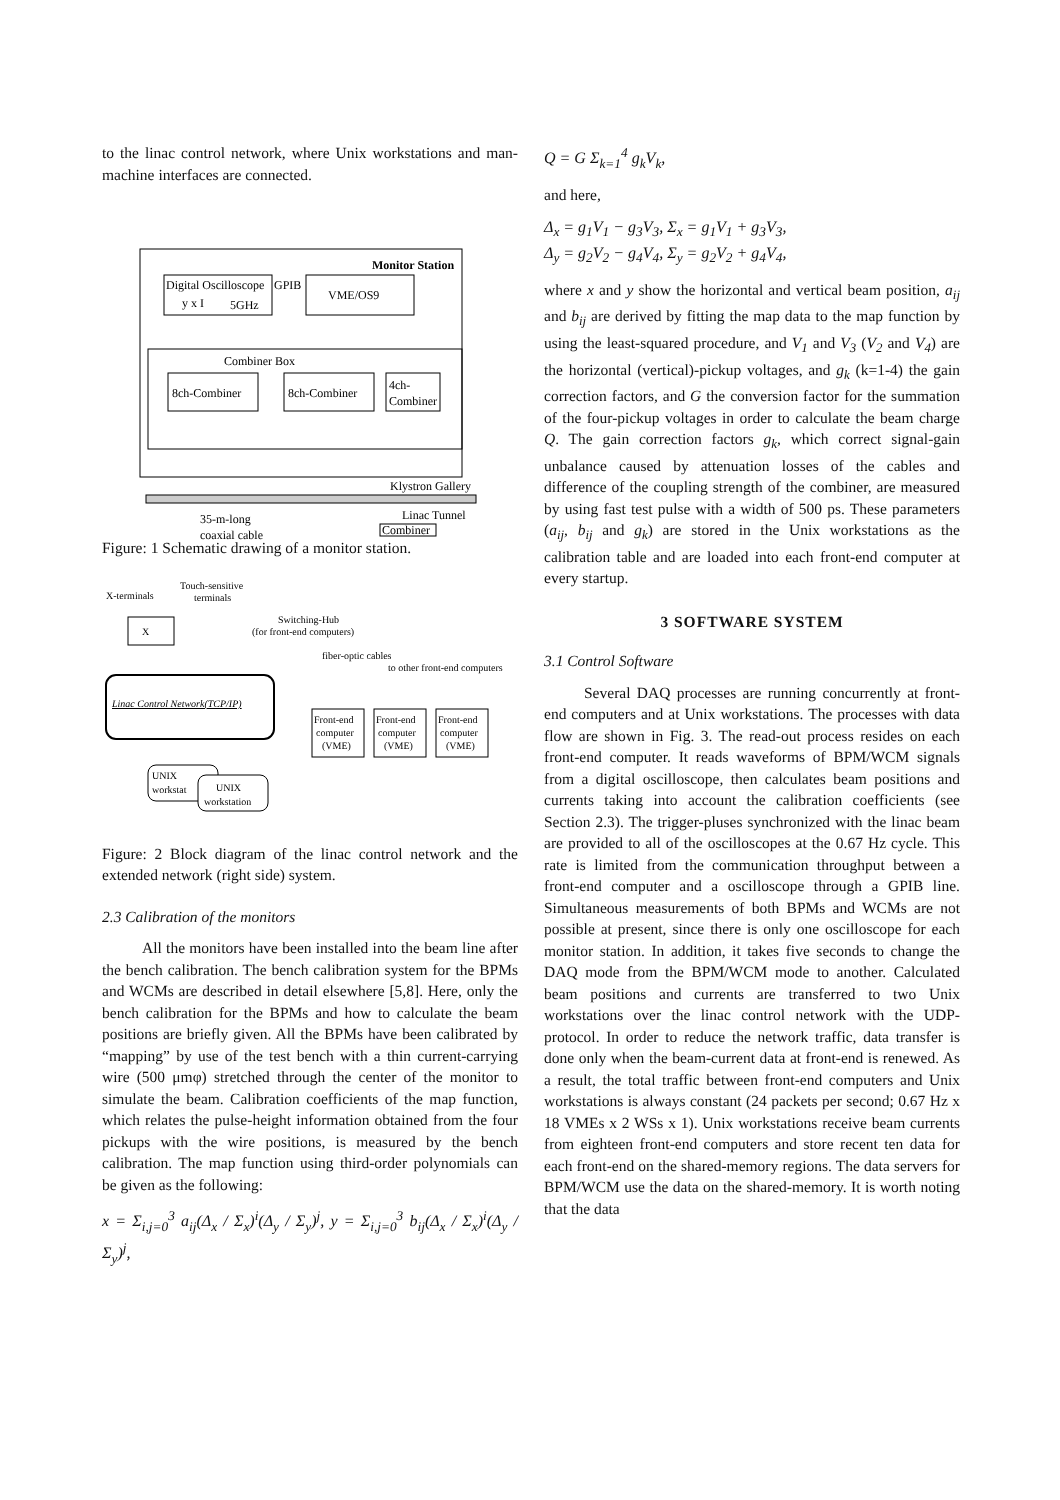to the linac control network, where Unix workstations and man-machine interfaces are connected.
Monitor Station
Digital Oscilloscope
y x I
5GHz
GPIB
VME/OS9
Combiner Box
8ch-Combiner
8ch-Combiner
4ch-
Combiner
Klystron Gallery
Linac Tunnel
35-m-long
coaxial cable
Combiner
Figure: 1 Schematic drawing of a monitor station.
X-terminals
Touch-sensitive
terminals
X
Switching-Hub
(for front-end computers)
fiber-optic cables
to other front-end computers
Linac Control Network(TCP/IP)
Front-end
computer
(VME)
Front-end
computer
(VME)
Front-end
computer
(VME)
UNIX
workstat
UNIX
workstation
Figure: 2 Block diagram of the linac control network and the extended network (right side) system.
2.3 Calibration of the monitors
All the monitors have been installed into the beam line after the bench calibration. The bench calibration system for the BPMs and WCMs are described in detail elsewhere [5,8]. Here, only the bench calibration for the BPMs and how to calculate the beam positions are briefly given. All the BPMs have been calibrated by “mapping” by use of the test bench with a thin current-carrying wire (500 μmφ) stretched through the center of the monitor to simulate the beam. Calibration coefficients of the map function, which relates the pulse-height information obtained from the four pickups with the wire positions, is measured by the bench calibration. The map function using third-order polynomials can be given as the following:
x = Σ<sub>i,j=0</sub><sup>3</sup> a<sub>ij</sub>(Δ<sub>x</sub> / Σ<sub>x</sub>)<sup>i</sup>(Δ<sub>y</sub> / Σ<sub>y</sub>)<sup>j</sup>, y = Σ<sub>i,j=0</sub><sup>3</sup> b<sub>ij</sub>(Δ<sub>x</sub> / Σ<sub>x</sub>)<sup>i</sup>(Δ<sub>y</sub> / Σ<sub>y</sub>)<sup>j</sup>,
Q = G Σ<sub>k=1</sub><sup>4</sup> g<sub>k</sub>V<sub>k</sub>,
and here,
Δ<sub>x</sub> = g<sub>1</sub>V<sub>1</sub> − g<sub>3</sub>V<sub>3</sub>, Σ<sub>x</sub> = g<sub>1</sub>V<sub>1</sub> + g<sub>3</sub>V<sub>3</sub>,
Δ<sub>y</sub> = g<sub>2</sub>V<sub>2</sub> − g<sub>4</sub>V<sub>4</sub>, Σ<sub>y</sub> = g<sub>2</sub>V<sub>2</sub> + g<sub>4</sub>V<sub>4</sub>,
where x and y show the horizontal and vertical beam position, a<sub>ij</sub> and b<sub>ij</sub> are derived by fitting the map data to the map function by using the least-squared procedure, and V<sub>1</sub> and V<sub>3</sub> (V<sub>2</sub> and V<sub>4</sub>) are the horizontal (vertical)-pickup voltages, and g<sub>k</sub> (k=1-4) the gain correction factors, and G the conversion factor for the summation of the four-pickup voltages in order to calculate the beam charge Q. The gain correction factors g<sub>k</sub>, which correct signal-gain unbalance caused by attenuation losses of the cables and difference of the coupling strength of the combiner, are measured by using fast test pulse with a width of 500 ps. These parameters (a<sub>ij</sub>, b<sub>ij</sub> and g<sub>k</sub>) are stored in the Unix workstations as the calibration table and are loaded into each front-end computer at every startup.
3 SOFTWARE SYSTEM
3.1 Control Software
Several DAQ processes are running concurrently at front-end computers and at Unix workstations. The processes with data flow are shown in Fig. 3. The read-out process resides on each front-end computer. It reads waveforms of BPM/WCM signals from a digital oscilloscope, then calculates beam positions and currents taking into account the calibration coefficients (see Section 2.3). The trigger-pluses synchronized with the linac beam are provided to all of the oscilloscopes at the 0.67 Hz cycle. This rate is limited from the communication throughput between a front-end computer and a oscilloscope through a GPIB line. Simultaneous measurements of both BPMs and WCMs are not possible at present, since there is only one oscilloscope for each monitor station. In addition, it takes five seconds to change the DAQ mode from the BPM/WCM mode to another. Calculated beam positions and currents are transferred to two Unix workstations over the linac control network with the UDP-protocol. In order to reduce the network traffic, data transfer is done only when the beam-current data at front-end is renewed. As a result, the total traffic between front-end computers and Unix workstations is always constant (24 packets per second; 0.67 Hz x 18 VMEs x 2 WSs x 1). Unix workstations receive beam currents from eighteen front-end computers and store recent ten data for each front-end on the shared-memory regions. The data servers for BPM/WCM use the data on the shared-memory. It is worth noting that the data